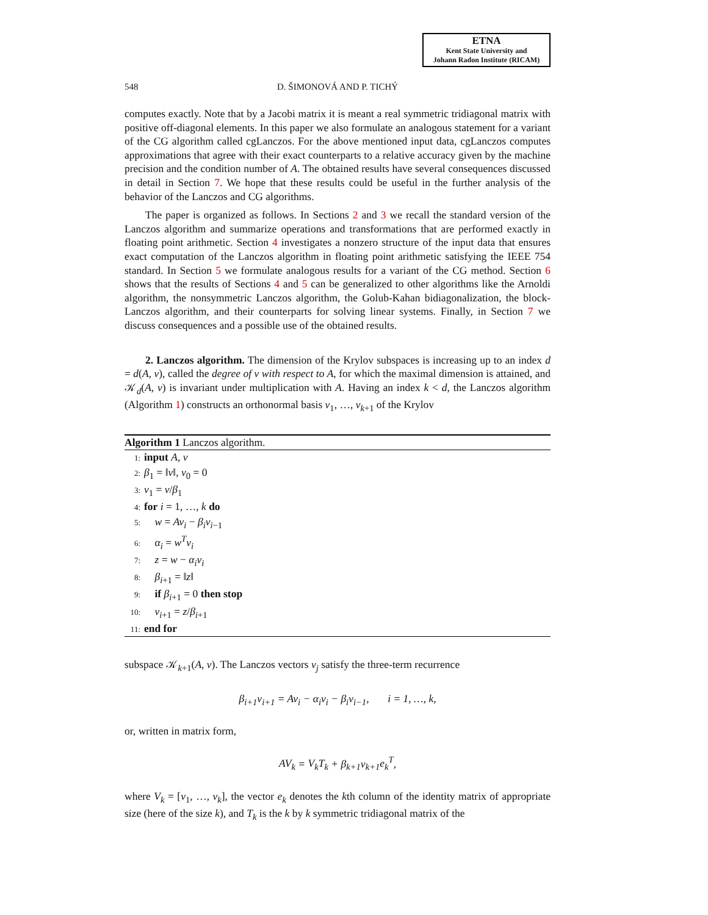ETNA
Kent State University and
Johann Radon Institute (RICAM)
548 D. ŠIMONOVÁ AND P. TICHÝ
computes exactly. Note that by a Jacobi matrix it is meant a real symmetric tridiagonal matrix with positive off-diagonal elements. In this paper we also formulate an analogous statement for a variant of the CG algorithm called cgLanczos. For the above mentioned input data, cgLanczos computes approximations that agree with their exact counterparts to a relative accuracy given by the machine precision and the condition number of A. The obtained results have several consequences discussed in detail in Section 7. We hope that these results could be useful in the further analysis of the behavior of the Lanczos and CG algorithms.
The paper is organized as follows. In Sections 2 and 3 we recall the standard version of the Lanczos algorithm and summarize operations and transformations that are performed exactly in floating point arithmetic. Section 4 investigates a nonzero structure of the input data that ensures exact computation of the Lanczos algorithm in floating point arithmetic satisfying the IEEE 754 standard. In Section 5 we formulate analogous results for a variant of the CG method. Section 6 shows that the results of Sections 4 and 5 can be generalized to other algorithms like the Arnoldi algorithm, the nonsymmetric Lanczos algorithm, the Golub-Kahan bidiagonalization, the block-Lanczos algorithm, and their counterparts for solving linear systems. Finally, in Section 7 we discuss consequences and a possible use of the obtained results.
2. Lanczos algorithm. The dimension of the Krylov subspaces is increasing up to an index d = d(A, v), called the degree of v with respect to A, for which the maximal dimension is attained, and 𝒦<sub>d</sub>(A, v) is invariant under multiplication with A. Having an index k < d, the Lanczos algorithm (Algorithm 1) constructs an orthonormal basis v<sub>1</sub>, …, v<sub>k+1</sub> of the Krylov
Algorithm 1 Lanczos algorithm.
1: input A, v
2: β<sub>1</sub> = ‖v‖, v<sub>0</sub> = 0
3: v<sub>1</sub> = v/β<sub>1</sub>
4: for i = 1, …, k do
5: w = Av<sub>i</sub> − β<sub>i</sub>v<sub>i−1</sub>
6: α<sub>i</sub> = w<sup>T</sup>v<sub>i</sub>
7: z = w − α<sub>i</sub>v<sub>i</sub>
8: β<sub>i+1</sub> = ‖z‖
9: if β<sub>i+1</sub> = 0 then stop
10: v<sub>i+1</sub> = z/β<sub>i+1</sub>
11: end for
subspace 𝒦<sub>k+1</sub>(A, v). The Lanczos vectors v<sub>j</sub> satisfy the three-term recurrence
β<sub>i+1</sub>v<sub>i+1</sub> = Av<sub>i</sub> − α<sub>i</sub>v<sub>i</sub> − β<sub>i</sub>v<sub>i−1</sub>, i = 1, …, k,
or, written in matrix form,
AV<sub>k</sub> = V<sub>k</sub>T<sub>k</sub> + β<sub>k+1</sub>v<sub>k+1</sub>e<sub>k</sub><sup>T</sup>,
where V<sub>k</sub> = [v<sub>1</sub>, …, v<sub>k</sub>], the vector e<sub>k</sub> denotes the kth column of the identity matrix of appropriate size (here of the size k), and T<sub>k</sub> is the k by k symmetric tridiagonal matrix of the